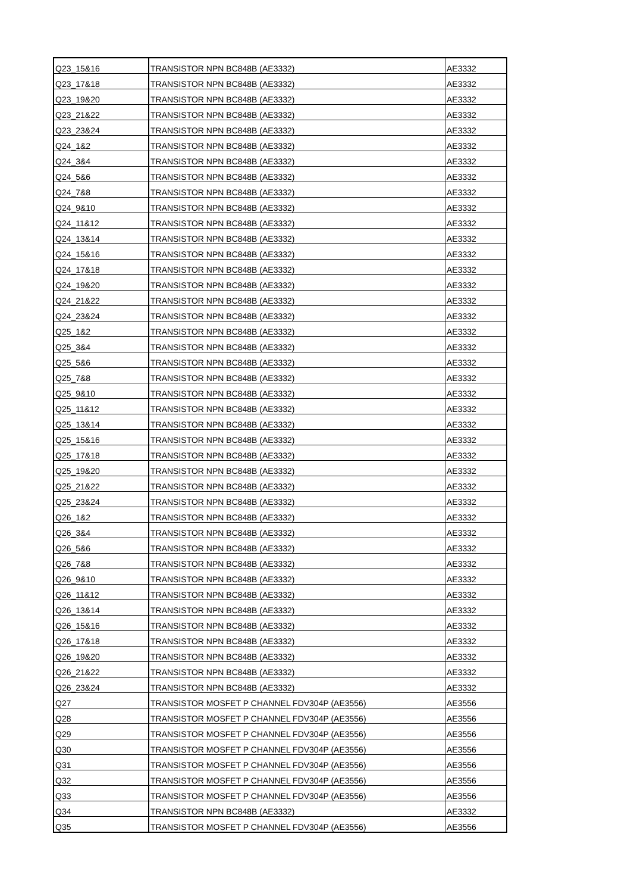| Q23_15&16 | TRANSISTOR NPN BC848B (AE3332) | AE3332 |
| Q23_17&18 | TRANSISTOR NPN BC848B (AE3332) | AE3332 |
| Q23_19&20 | TRANSISTOR NPN BC848B (AE3332) | AE3332 |
| Q23_21&22 | TRANSISTOR NPN BC848B (AE3332) | AE3332 |
| Q23_23&24 | TRANSISTOR NPN BC848B (AE3332) | AE3332 |
| Q24_1&2 | TRANSISTOR NPN BC848B (AE3332) | AE3332 |
| Q24_3&4 | TRANSISTOR NPN BC848B (AE3332) | AE3332 |
| Q24_5&6 | TRANSISTOR NPN BC848B (AE3332) | AE3332 |
| Q24_7&8 | TRANSISTOR NPN BC848B (AE3332) | AE3332 |
| Q24_9&10 | TRANSISTOR NPN BC848B (AE3332) | AE3332 |
| Q24_11&12 | TRANSISTOR NPN BC848B (AE3332) | AE3332 |
| Q24_13&14 | TRANSISTOR NPN BC848B (AE3332) | AE3332 |
| Q24_15&16 | TRANSISTOR NPN BC848B (AE3332) | AE3332 |
| Q24_17&18 | TRANSISTOR NPN BC848B (AE3332) | AE3332 |
| Q24_19&20 | TRANSISTOR NPN BC848B (AE3332) | AE3332 |
| Q24_21&22 | TRANSISTOR NPN BC848B (AE3332) | AE3332 |
| Q24_23&24 | TRANSISTOR NPN BC848B (AE3332) | AE3332 |
| Q25_1&2 | TRANSISTOR NPN BC848B (AE3332) | AE3332 |
| Q25_3&4 | TRANSISTOR NPN BC848B (AE3332) | AE3332 |
| Q25_5&6 | TRANSISTOR NPN BC848B (AE3332) | AE3332 |
| Q25_7&8 | TRANSISTOR NPN BC848B (AE3332) | AE3332 |
| Q25_9&10 | TRANSISTOR NPN BC848B (AE3332) | AE3332 |
| Q25_11&12 | TRANSISTOR NPN BC848B (AE3332) | AE3332 |
| Q25_13&14 | TRANSISTOR NPN BC848B (AE3332) | AE3332 |
| Q25_15&16 | TRANSISTOR NPN BC848B (AE3332) | AE3332 |
| Q25_17&18 | TRANSISTOR NPN BC848B (AE3332) | AE3332 |
| Q25_19&20 | TRANSISTOR NPN BC848B (AE3332) | AE3332 |
| Q25_21&22 | TRANSISTOR NPN BC848B (AE3332) | AE3332 |
| Q25_23&24 | TRANSISTOR NPN BC848B (AE3332) | AE3332 |
| Q26_1&2 | TRANSISTOR NPN BC848B (AE3332) | AE3332 |
| Q26_3&4 | TRANSISTOR NPN BC848B (AE3332) | AE3332 |
| Q26_5&6 | TRANSISTOR NPN BC848B (AE3332) | AE3332 |
| Q26_7&8 | TRANSISTOR NPN BC848B (AE3332) | AE3332 |
| Q26_9&10 | TRANSISTOR NPN BC848B (AE3332) | AE3332 |
| Q26_11&12 | TRANSISTOR NPN BC848B (AE3332) | AE3332 |
| Q26_13&14 | TRANSISTOR NPN BC848B (AE3332) | AE3332 |
| Q26_15&16 | TRANSISTOR NPN BC848B (AE3332) | AE3332 |
| Q26_17&18 | TRANSISTOR NPN BC848B (AE3332) | AE3332 |
| Q26_19&20 | TRANSISTOR NPN BC848B (AE3332) | AE3332 |
| Q26_21&22 | TRANSISTOR NPN BC848B (AE3332) | AE3332 |
| Q26_23&24 | TRANSISTOR NPN BC848B (AE3332) | AE3332 |
| Q27 | TRANSISTOR MOSFET P CHANNEL FDV304P (AE3556) | AE3556 |
| Q28 | TRANSISTOR MOSFET P CHANNEL FDV304P (AE3556) | AE3556 |
| Q29 | TRANSISTOR MOSFET P CHANNEL FDV304P (AE3556) | AE3556 |
| Q30 | TRANSISTOR MOSFET P CHANNEL FDV304P (AE3556) | AE3556 |
| Q31 | TRANSISTOR MOSFET P CHANNEL FDV304P (AE3556) | AE3556 |
| Q32 | TRANSISTOR MOSFET P CHANNEL FDV304P (AE3556) | AE3556 |
| Q33 | TRANSISTOR MOSFET P CHANNEL FDV304P (AE3556) | AE3556 |
| Q34 | TRANSISTOR NPN BC848B (AE3332) | AE3332 |
| Q35 | TRANSISTOR MOSFET P CHANNEL FDV304P (AE3556) | AE3556 |